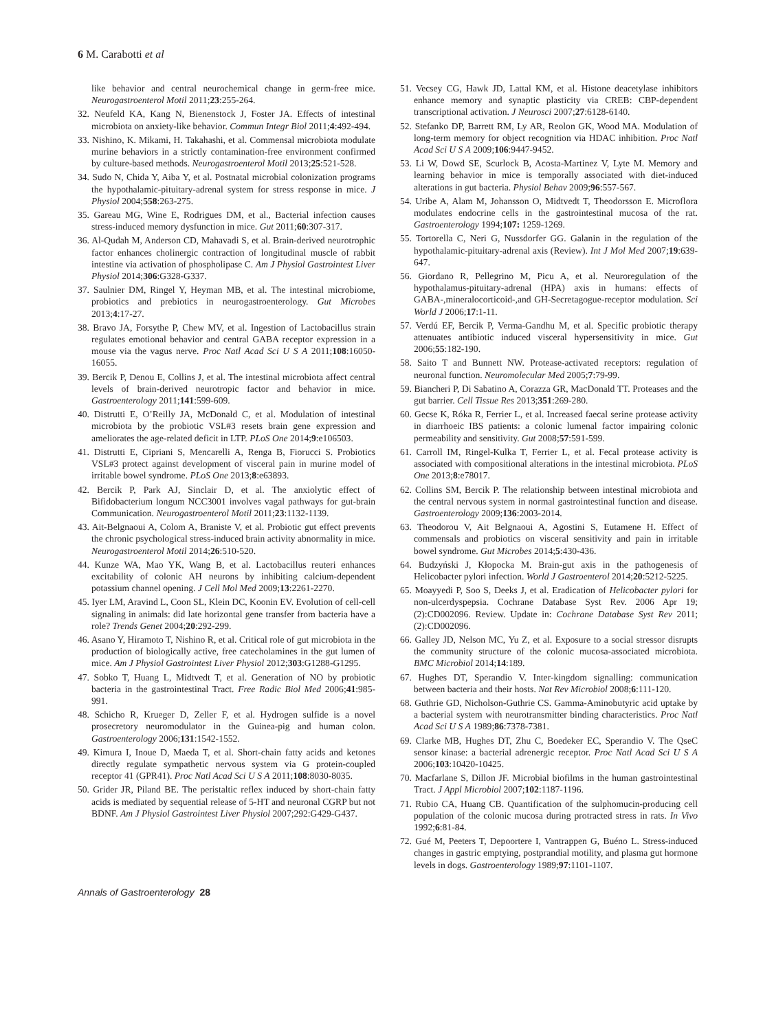6 M. Carabotti et al
like behavior and central neurochemical change in germ-free mice. Neurogastroenterol Motil 2011;23:255-264.
32. Neufeld KA, Kang N, Bienenstock J, Foster JA. Effects of intestinal microbiota on anxiety-like behavior. Commun Integr Biol 2011;4:492-494.
33. Nishino, K. Mikami, H. Takahashi, et al. Commensal microbiota modulate murine behaviors in a strictly contamination-free environment confirmed by culture-based methods. Neurogastroenterol Motil 2013;25:521-528.
34. Sudo N, Chida Y, Aiba Y, et al. Postnatal microbial colonization programs the hypothalamic-pituitary-adrenal system for stress response in mice. J Physiol 2004;558:263-275.
35. Gareau MG, Wine E, Rodrigues DM, et al., Bacterial infection causes stress-induced memory dysfunction in mice. Gut 2011;60:307-317.
36. Al-Qudah M, Anderson CD, Mahavadi S, et al. Brain-derived neurotrophic factor enhances cholinergic contraction of longitudinal muscle of rabbit intestine via activation of phospholipase C. Am J Physiol Gastrointest Liver Physiol 2014;306:G328-G337.
37. Saulnier DM, Ringel Y, Heyman MB, et al. The intestinal microbiome, probiotics and prebiotics in neurogastroenterology. Gut Microbes 2013;4:17-27.
38. Bravo JA, Forsythe P, Chew MV, et al. Ingestion of Lactobacillus strain regulates emotional behavior and central GABA receptor expression in a mouse via the vagus nerve. Proc Natl Acad Sci U S A 2011;108:16050-16055.
39. Bercik P, Denou E, Collins J, et al. The intestinal microbiota affect central levels of brain-derived neurotropic factor and behavior in mice. Gastroenterology 2011;141:599-609.
40. Distrutti E, O’Reilly JA, McDonald C, et al. Modulation of intestinal microbiota by the probiotic VSL#3 resets brain gene expression and ameliorates the age-related deficit in LTP. PLoS One 2014;9:e106503.
41. Distrutti E, Cipriani S, Mencarelli A, Renga B, Fiorucci S. Probiotics VSL#3 protect against development of visceral pain in murine model of irritable bowel syndrome. PLoS One 2013;8:e63893.
42. Bercik P, Park AJ, Sinclair D, et al. The anxiolytic effect of Bifidobacterium longum NCC3001 involves vagal pathways for gut-brain Communication. Neurogastroenterol Motil 2011;23:1132-1139.
43. Ait-Belgnaoui A, Colom A, Braniste V, et al. Probiotic gut effect prevents the chronic psychological stress-induced brain activity abnormality in mice. Neurogastroenterol Motil 2014;26:510-520.
44. Kunze WA, Mao YK, Wang B, et al. Lactobacillus reuteri enhances excitability of colonic AH neurons by inhibiting calcium-dependent potassium channel opening. J Cell Mol Med 2009;13:2261-2270.
45. Iyer LM, Aravind L, Coon SL, Klein DC, Koonin EV. Evolution of cell-cell signaling in animals: did late horizontal gene transfer from bacteria have a role? Trends Genet 2004;20:292-299.
46. Asano Y, Hiramoto T, Nishino R, et al. Critical role of gut microbiota in the production of biologically active, free catecholamines in the gut lumen of mice. Am J Physiol Gastrointest Liver Physiol 2012;303:G1288-G1295.
47. Sobko T, Huang L, Midtvedt T, et al. Generation of NO by probiotic bacteria in the gastrointestinal Tract. Free Radic Biol Med 2006;41:985-991.
48. Schicho R, Krueger D, Zeller F, et al. Hydrogen sulfide is a novel prosecretory neuromodulator in the Guinea-pig and human colon. Gastroenterology 2006;131:1542-1552.
49. Kimura I, Inoue D, Maeda T, et al. Short-chain fatty acids and ketones directly regulate sympathetic nervous system via G protein-coupled receptor 41 (GPR41). Proc Natl Acad Sci U S A 2011;108:8030-8035.
50. Grider JR, Piland BE. The peristaltic reflex induced by short-chain fatty acids is mediated by sequential release of 5-HT and neuronal CGRP but not BDNF. Am J Physiol Gastrointest Liver Physiol 2007;292:G429-G437.
51. Vecsey CG, Hawk JD, Lattal KM, et al. Histone deacetylase inhibitors enhance memory and synaptic plasticity via CREB: CBP-dependent transcriptional activation. J Neurosci 2007;27:6128-6140.
52. Stefanko DP, Barrett RM, Ly AR, Reolon GK, Wood MA. Modulation of long-term memory for object recognition via HDAC inhibition. Proc Natl Acad Sci U S A 2009;106:9447-9452.
53. Li W, Dowd SE, Scurlock B, Acosta-Martinez V, Lyte M. Memory and learning behavior in mice is temporally associated with diet-induced alterations in gut bacteria. Physiol Behav 2009;96:557-567.
54. Uribe A, Alam M, Johansson O, Midtvedt T, Theodorsson E. Microflora modulates endocrine cells in the gastrointestinal mucosa of the rat. Gastroenterology 1994;107: 1259-1269.
55. Tortorella C, Neri G, Nussdorfer GG. Galanin in the regulation of the hypothalamic-pituitary-adrenal axis (Review). Int J Mol Med 2007;19:639-647.
56. Giordano R, Pellegrino M, Picu A, et al. Neuroregulation of the hypothalamus-pituitary-adrenal (HPA) axis in humans: effects of GABA-,mineralocorticoid-,and GH-Secretagogue-receptor modulation. Sci World J 2006;17:1-11.
57. Verdú EF, Bercik P, Verma-Gandhu M, et al. Specific probiotic therapy attenuates antibiotic induced visceral hypersensitivity in mice. Gut 2006;55:182-190.
58. Saito T and Bunnett NW. Protease-activated receptors: regulation of neuronal function. Neuromolecular Med 2005;7:79-99.
59. Biancheri P, Di Sabatino A, Corazza GR, MacDonald TT. Proteases and the gut barrier. Cell Tissue Res 2013;351:269-280.
60. Gecse K, Róka R, Ferrier L, et al. Increased faecal serine protease activity in diarrhoeic IBS patients: a colonic lumenal factor impairing colonic permeability and sensitivity. Gut 2008;57:591-599.
61. Carroll IM, Ringel-Kulka T, Ferrier L, et al. Fecal protease activity is associated with compositional alterations in the intestinal microbiota. PLoS One 2013;8:e78017.
62. Collins SM, Bercik P. The relationship between intestinal microbiota and the central nervous system in normal gastrointestinal function and disease. Gastroenterology 2009;136:2003-2014.
63. Theodorou V, Ait Belgnaoui A, Agostini S, Eutamene H. Effect of commensals and probiotics on visceral sensitivity and pain in irritable bowel syndrome. Gut Microbes 2014;5:430-436.
64. Budzyński J, Kłopocka M. Brain-gut axis in the pathogenesis of Helicobacter pylori infection. World J Gastroenterol 2014;20:5212-5225.
65. Moayyedi P, Soo S, Deeks J, et al. Eradication of Helicobacter pylori for non-ulcerdyspepsia. Cochrane Database Syst Rev. 2006 Apr 19;(2):CD002096. Review. Update in: Cochrane Database Syst Rev 2011;(2):CD002096.
66. Galley JD, Nelson MC, Yu Z, et al. Exposure to a social stressor disrupts the community structure of the colonic mucosa-associated microbiota. BMC Microbiol 2014;14:189.
67. Hughes DT, Sperandio V. Inter-kingdom signalling: communication between bacteria and their hosts. Nat Rev Microbiol 2008;6:111-120.
68. Guthrie GD, Nicholson-Guthrie CS. Gamma-Aminobutyric acid uptake by a bacterial system with neurotransmitter binding characteristics. Proc Natl Acad Sci U S A 1989;86:7378-7381.
69. Clarke MB, Hughes DT, Zhu C, Boedeker EC, Sperandio V. The QseC sensor kinase: a bacterial adrenergic receptor. Proc Natl Acad Sci U S A 2006;103:10420-10425.
70. Macfarlane S, Dillon JF. Microbial biofilms in the human gastrointestinal Tract. J Appl Microbiol 2007;102:1187-1196.
71. Rubio CA, Huang CB. Quantification of the sulphomucin-producing cell population of the colonic mucosa during protracted stress in rats. In Vivo 1992;6:81-84.
72. Gué M, Peeters T, Depoortere I, Vantrappen G, Buéno L. Stress-induced changes in gastric emptying, postprandial motility, and plasma gut hormone levels in dogs. Gastroenterology 1989;97:1101-1107.
Annals of Gastroenterology 28